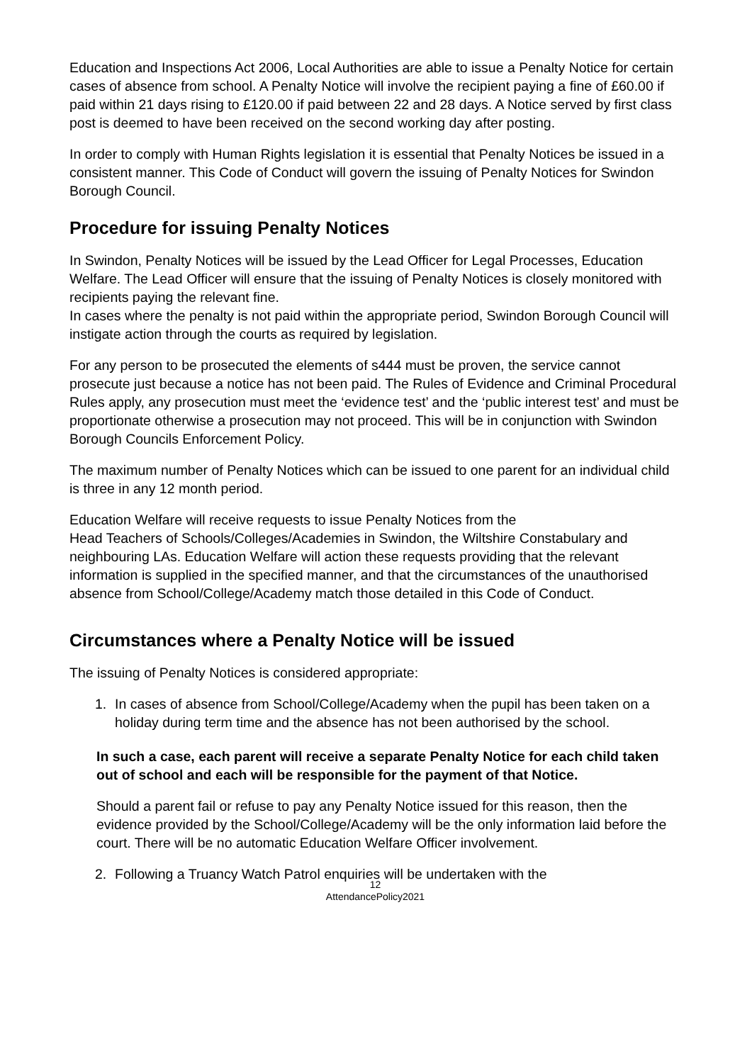Education and Inspections Act 2006, Local Authorities are able to issue a Penalty Notice for certain cases of absence from school. A Penalty Notice will involve the recipient paying a fine of £60.00 if paid within 21 days rising to £120.00 if paid between 22 and 28 days. A Notice served by first class post is deemed to have been received on the second working day after posting.
In order to comply with Human Rights legislation it is essential that Penalty Notices be issued in a consistent manner. This Code of Conduct will govern the issuing of Penalty Notices for Swindon Borough Council.
Procedure for issuing Penalty Notices
In Swindon, Penalty Notices will be issued by the Lead Officer for Legal Processes, Education Welfare. The Lead Officer will ensure that the issuing of Penalty Notices is closely monitored with recipients paying the relevant fine.
In cases where the penalty is not paid within the appropriate period, Swindon Borough Council will instigate action through the courts as required by legislation.
For any person to be prosecuted the elements of s444 must be proven, the service cannot prosecute just because a notice has not been paid. The Rules of Evidence and Criminal Procedural Rules apply, any prosecution must meet the ‘evidence test’ and the ‘public interest test’ and must be proportionate otherwise a prosecution may not proceed. This will be in conjunction with Swindon Borough Councils Enforcement Policy.
The maximum number of Penalty Notices which can be issued to one parent for an individual child is three in any 12 month period.
Education Welfare will receive requests to issue Penalty Notices from the
Head Teachers of Schools/Colleges/Academies in Swindon, the Wiltshire Constabulary and neighbouring LAs. Education Welfare will action these requests providing that the relevant information is supplied in the specified manner, and that the circumstances of the unauthorised absence from School/College/Academy match those detailed in this Code of Conduct.
Circumstances where a Penalty Notice will be issued
The issuing of Penalty Notices is considered appropriate:
1. In cases of absence from School/College/Academy when the pupil has been taken on a holiday during term time and the absence has not been authorised by the school.
In such a case, each parent will receive a separate Penalty Notice for each child taken out of school and each will be responsible for the payment of that Notice.
Should a parent fail or refuse to pay any Penalty Notice issued for this reason, then the evidence provided by the School/College/Academy will be the only information laid before the court. There will be no automatic Education Welfare Officer involvement.
2. Following a Truancy Watch Patrol enquiries will be undertaken with the
12
AttendancePolicy2021